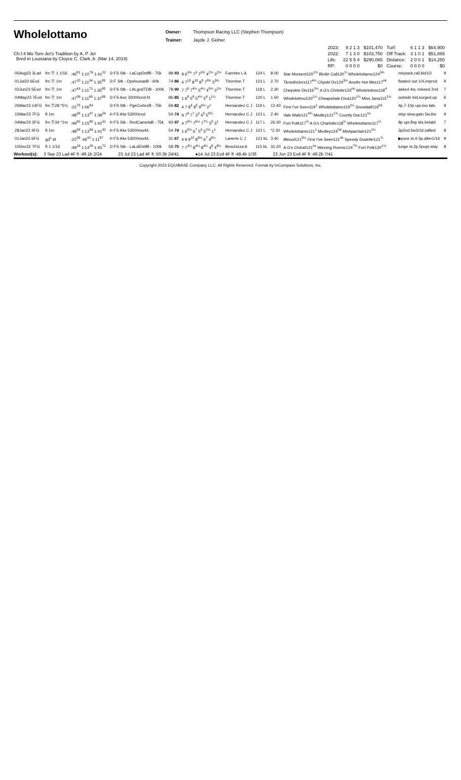Wholelottamo
Owner: Thompson Racing LLC (Stephen Thompson)
Trainer: Jayde J. Gelner
Ch.f.4 Mo Tom-Jet's Tradition by A. P Jet
Bred in Louisiana by Cloyce C. Clark Jr. (Mar 14, 2019)
| 2023: | 9 2 1 3 | $101,470 | Turf: | 6 1 1 3 | $64,900 |
| 2022: | 7 1 3 0 | $103,750 | Off Track: | 3 1 0 1 | $51,865 |
| Life: | 22 5 5 4 | $290,065 | Distance: | 2 0 0 1 | $14,250 |
| RP: | 0 0 0 0 | $0 | Course: | 0 0 0 0 | $0 |
| 05Aug23 3Lad | fm Ⓣ 1 1/16 | :46<sup>81</sup> 1:10<sup>76</sup> 1:41<sup>22</sup> | 3↑FS Stk - LaCupDstfB - 75k | 98- 93 | 9 6<sup>3½</sup> 7<sup>3</sup> 7<sup>3¾</sup> 4<sup>2½</sup> 3<sup>2½</sup> | Fuentes L A | 124 L | 8.00 | Star Moment120<sup>1¾</sup> Birdie Call120<sup>¾</sup> Wholelottamo124<sup>3½</sup> | micpack,rail,bid1/2 | 9 |
| 01Jul23 6Evd | fm Ⓣ 1m | :47<sup>10</sup> 1:11<sup>34</sup> 1:35<sup>85</sup> | 3↑F Stk - OpelousasB - 60k | 74- 86 | 4 7<sup>10</sup> 8<sup>10</sup> 8<sup>9</sup> 7<sup>8½</sup> 5<sup>9¼</sup> | Thornton T | 121 L | 2.70 | Tkntothclnrs117<sup>4½</sup> Chpskt Dv124<sup>3½</sup> Anothr Hot Mss117<sup>nk</sup> | floated out 1/4,imprvd | 9 |
| 03Jun23 5Evd | fm Ⓣ 1m | :47<sup>43</sup> 1:11<sup>73</sup> 1:35<sup>80</sup> | 3↑FS Stk - LALgndTDB - 100k | 78- 90 | 7 7<sup>6</sup> 7<sup>4½</sup> 5<sup>4¼</sup> 4<sup>5½</sup> 3<sup>2½</sup> | Thornton T | 118 L | 2.30 | Chepskte Div116<sup>2½</sup> A G's Chrlotte 123<sup>ns</sup> Wholelottmo118<sup>4</sup> | asked 4w, missed 2nd | 7 |
| 04May23 7Evd | fm Ⓣ 1m | :47<sup>09</sup> 1:11<sup>68</sup> 1:37<sup>99</sup> | 3↑FS Aoc 30000cnd-N | 86- 85 | 1 6<sup>8</sup> 5<sup>8</sup> 5<sup>4½</sup> 5<sup>6</sup> 1<sup>1¼</sup> | Thornton T | 120 L | 1.50 | Wholelottmo120<sup>1¼</sup> Cheapskate Diva 120<sup>1¾</sup> Miss Jana115<sup>1½</sup> | outside bid,surged,up | 6 |
| 26Mar23 14FG | fm Ⓣ28 *5½ | :22<sup>78</sup> 1:06<sup>93</sup> | 3↑FS Stk - PgeCortezB - 75k | 69- 82 | 4 7 8<sup>6</sup> 8<sup>5</sup> 9<sup>6¼</sup> 2<sup>1</sup> | Hernandez C J | 119 L | 12.40 | First I've Seen119<sup>1</sup> Wholelottamo 119<sup>1¼</sup> Snowball 119<sup>hd</sup> | 4p,7-10p upr,too late | 9 |
| 15Mar23 7FG | ft 1m | :48<sup>28</sup> 1:13<sup>47</sup> 1:39<sup>24</sup> | 4↑FS Alw 53000cnd | 54- 74 | 9 7<sup>9</sup> 7<sup>7</sup> 3<sup>3</sup> 4<sup>5</sup> 5<sup>8¾</sup> | Hernandez C J | 121 L | 2.40 | Vale Male121<sup>4¾</sup> Medley121<sup>1¾</sup> Courtly Doc121<sup>ns</sup> | step slow,gain 5w,tire | 9 |
| 04Mar23 3FG | fm Ⓣ34 *1m | :49<sup>92</sup> 1:15<sup>90</sup> 1:42<sup>31</sup> | 4↑FS Stk - RedCamelaB - 75k | 93- 97 | 4 7<sup>6¼</sup> 7<sup>6½</sup> 7<sup>7¼</sup> 5<sup>5</sup> 3<sup>1</sup> | Hernandez C J | 117 L | 26.30 | Fort Polk117<sup>½</sup> A G's Charlotte118<sup>½</sup> Wholelottamo117<sup>½</sup> | 8p upr,flop lds,belatd | 7 |
| 28Jan23 4FG | ft 1m | :48<sup>58</sup> 1:13<sup>64</sup> 1:41<sup>32</sup> | 4↑FS Alw 53000nw4/L | 54- 74 | 1 6<sup>5½</sup> 6<sup>7</sup> 5<sup>4</sup> 5<sup>2½</sup> 1<sup>1</sup> | Hernandez C J | 121 L | *2.30 | Wholelottamo121<sup>1</sup> Medley124<sup>hd</sup> Mishpachah 121<sup>1¼</sup> | 3p2nd,5w3/16,rallied | 8 |
| 01Jan23 6FG | gd<sup>s</sup> 6f | :22<sup>09</sup> :46<sup>42</sup> 1:11<sup>97</sup> | 4↑FS Alw 53000nw4/L | 31- 67 | 4 9 9<sup>10</sup> 8<sup>9½</sup> 6<sup>7</sup> 4<sup>6¼</sup> | Lanerie C J | 121 bL | 3.40 | Bleout 121<sup>5¼</sup> First I've Seen 121<sup>nk</sup> Speedy Dudette121<sup>¾</sup> | ▶poor st,4-3p,alter1/16 | 9 |
| 10Dec22 7FG | ft 1 1/16 | :49<sup>19</sup> 1:14<sup>20</sup> 1:45<sup>72</sup> | 3↑FS Stk - LaLdiDstfB - 100k | 58- 75 | 7 7<sup>3¼</sup> 8<sup>4¼</sup> 8<sup>4¼</sup> 4<sup>6</sup> 4<sup>9¼</sup> | Beschizza A | 115 bL | 31.20 | A G's Chrlott121<sup>ns</sup> Winning Romnc124<sup>7¾</sup> Fort Polk120<sup>1½</sup> | lunge st,2p,5pupr,stay | 8 |
Workout(s): 3 Sep 23 Lad 4F ft :49.1b 2/24 23 Jul 23 Lad 4F ft :50.3b 24/41 ●14 Jul 23 Evd 4F ft :48.4b 1/36 23 Jun 23 Evd 4F ft :49.2b 7/41
Copyright 2023 EQUIBASE Company LLC. All Rights Reserved. Format by InCompass Solutions, Inc.